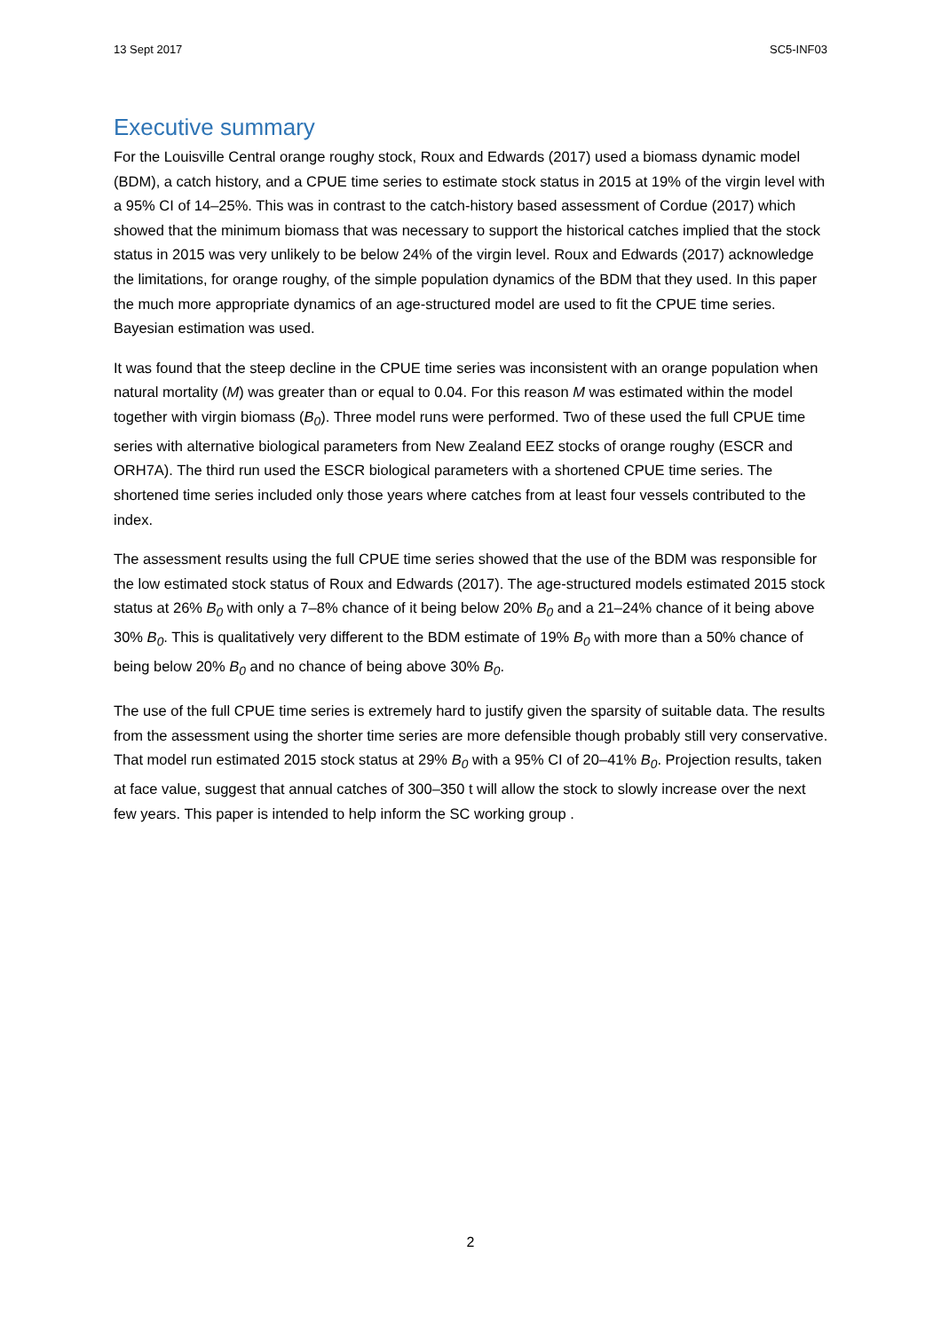13 Sept 2017 SC5-INF03
Executive summary
For the Louisville Central orange roughy stock, Roux and Edwards (2017) used a biomass dynamic model (BDM), a catch history, and a CPUE time series to estimate stock status in 2015 at 19% of the virgin level with a 95% CI of 14–25%. This was in contrast to the catch-history based assessment of Cordue (2017) which showed that the minimum biomass that was necessary to support the historical catches implied that the stock status in 2015 was very unlikely to be below 24% of the virgin level. Roux and Edwards (2017) acknowledge the limitations, for orange roughy, of the simple population dynamics of the BDM that they used. In this paper the much more appropriate dynamics of an age-structured model are used to fit the CPUE time series. Bayesian estimation was used.
It was found that the steep decline in the CPUE time series was inconsistent with an orange population when natural mortality (M) was greater than or equal to 0.04. For this reason M was estimated within the model together with virgin biomass (B<sub>0</sub>). Three model runs were performed. Two of these used the full CPUE time series with alternative biological parameters from New Zealand EEZ stocks of orange roughy (ESCR and ORH7A). The third run used the ESCR biological parameters with a shortened CPUE time series. The shortened time series included only those years where catches from at least four vessels contributed to the index.
The assessment results using the full CPUE time series showed that the use of the BDM was responsible for the low estimated stock status of Roux and Edwards (2017). The age-structured models estimated 2015 stock status at 26% B<sub>0</sub> with only a 7–8% chance of it being below 20% B<sub>0</sub> and a 21–24% chance of it being above 30% B<sub>0</sub>. This is qualitatively very different to the BDM estimate of 19% B<sub>0</sub> with more than a 50% chance of being below 20% B<sub>0</sub> and no chance of being above 30% B<sub>0</sub>.
The use of the full CPUE time series is extremely hard to justify given the sparsity of suitable data. The results from the assessment using the shorter time series are more defensible though probably still very conservative. That model run estimated 2015 stock status at 29% B<sub>0</sub> with a 95% CI of 20–41% B<sub>0</sub>. Projection results, taken at face value, suggest that annual catches of 300–350 t will allow the stock to slowly increase over the next few years. This paper is intended to help inform the SC working group .
2